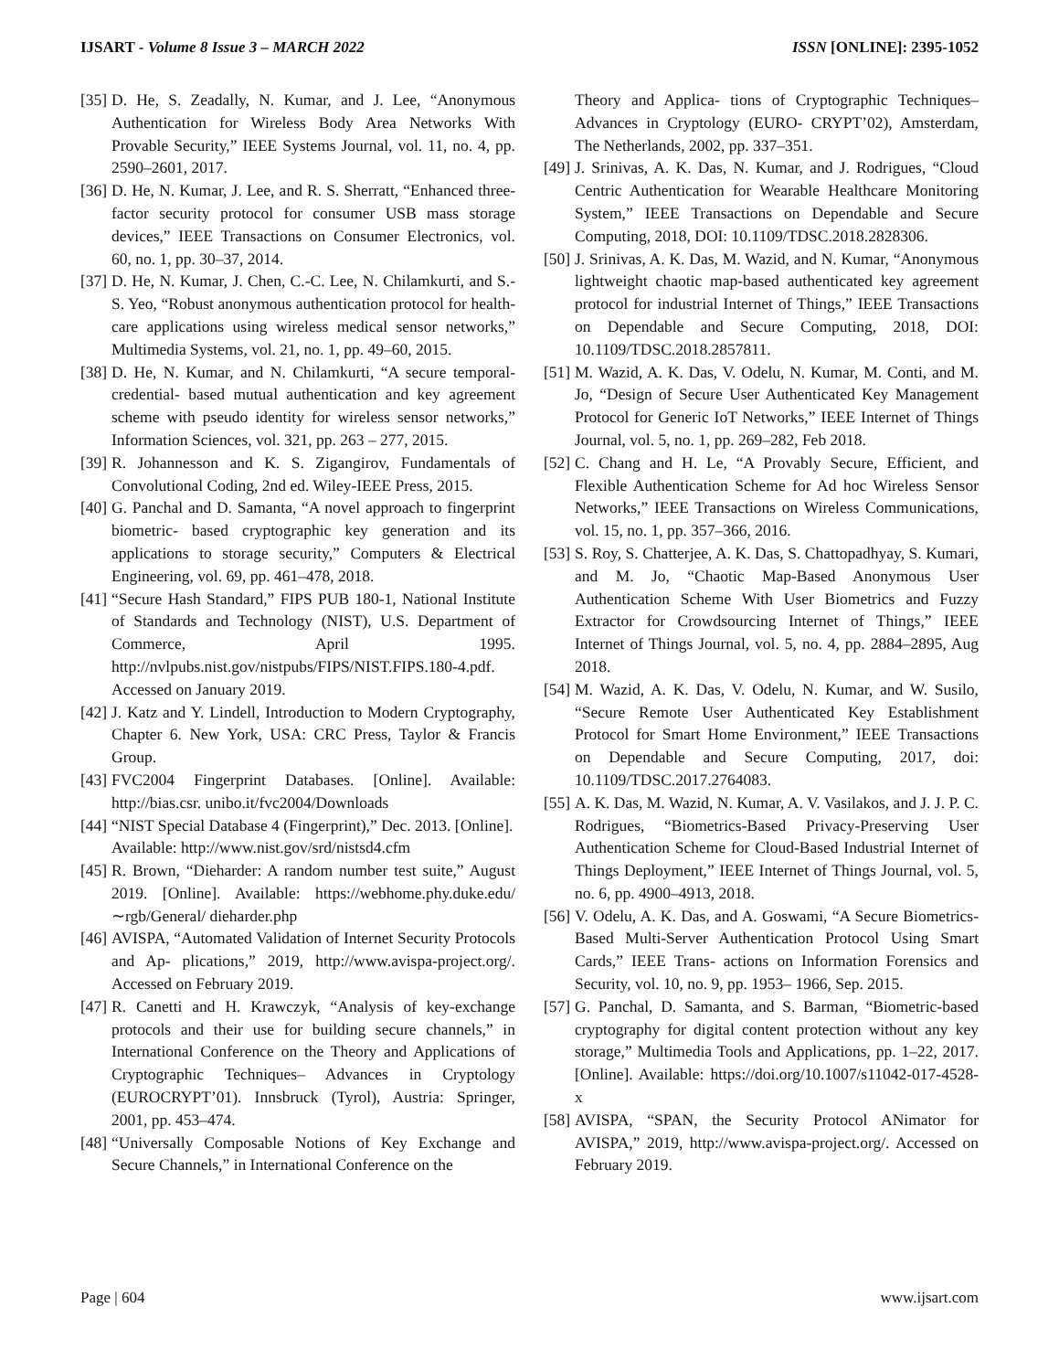IJSART - Volume 8 Issue 3 – MARCH 2022 ISSN [ONLINE]: 2395-1052
[35] D. He, S. Zeadally, N. Kumar, and J. Lee, “Anonymous Authentication for Wireless Body Area Networks With Provable Security,” IEEE Systems Journal, vol. 11, no. 4, pp. 2590–2601, 2017.
[36] D. He, N. Kumar, J. Lee, and R. S. Sherratt, “Enhanced three-factor security protocol for consumer USB mass storage devices,” IEEE Transactions on Consumer Electronics, vol. 60, no. 1, pp. 30–37, 2014.
[37] D. He, N. Kumar, J. Chen, C.-C. Lee, N. Chilamkurti, and S.-S. Yeo, “Robust anonymous authentication protocol for health-care applications using wireless medical sensor networks,” Multimedia Systems, vol. 21, no. 1, pp. 49–60, 2015.
[38] D. He, N. Kumar, and N. Chilamkurti, “A secure temporal-credential- based mutual authentication and key agreement scheme with pseudo identity for wireless sensor networks,” Information Sciences, vol. 321, pp. 263 – 277, 2015.
[39] R. Johannesson and K. S. Zigangirov, Fundamentals of Convolutional Coding, 2nd ed. Wiley-IEEE Press, 2015.
[40] G. Panchal and D. Samanta, “A novel approach to fingerprint biometric- based cryptographic key generation and its applications to storage security,” Computers & Electrical Engineering, vol. 69, pp. 461–478, 2018.
[41] “Secure Hash Standard,” FIPS PUB 180-1, National Institute of Standards and Technology (NIST), U.S. Department of Commerce, April 1995. http://nvlpubs.nist.gov/nistpubs/FIPS/NIST.FIPS.180-4.pdf. Accessed on January 2019.
[42] J. Katz and Y. Lindell, Introduction to Modern Cryptography, Chapter 6. New York, USA: CRC Press, Taylor & Francis Group.
[43] FVC2004 Fingerprint Databases. [Online]. Available: http://bias.csr. unibo.it/fvc2004/Downloads
[44] “NIST Special Database 4 (Fingerprint),” Dec. 2013. [Online].
Available: http://www.nist.gov/srd/nistsd4.cfm
[45] R. Brown, “Dieharder: A random number test suite,” August 2019. [Online]. Available: https://webhome.phy.duke.edu/∼rgb/General/ dieharder.php
[46] AVISPA, “Automated Validation of Internet Security Protocols and Ap- plications,” 2019, http://www.avispa-project.org/. Accessed on February 2019.
[47] R. Canetti and H. Krawczyk, “Analysis of key-exchange protocols and their use for building secure channels,” in International Conference on the Theory and Applications of Cryptographic Techniques– Advances in Cryptology (EUROCRYPT’01). Innsbruck (Tyrol), Austria: Springer, 2001, pp. 453–474.
[48] “Universally Composable Notions of Key Exchange and Secure Channels,” in International Conference on the
Theory and Applica- tions of Cryptographic Techniques– Advances in Cryptology (EURO- CRYPT’02), Amsterdam, The Netherlands, 2002, pp. 337–351.
[49] J. Srinivas, A. K. Das, N. Kumar, and J. Rodrigues, “Cloud Centric Authentication for Wearable Healthcare Monitoring System,” IEEE Transactions on Dependable and Secure Computing, 2018, DOI: 10.1109/TDSC.2018.2828306.
[50] J. Srinivas, A. K. Das, M. Wazid, and N. Kumar, “Anonymous lightweight chaotic map-based authenticated key agreement protocol for industrial Internet of Things,” IEEE Transactions on Dependable and Secure Computing, 2018, DOI: 10.1109/TDSC.2018.2857811.
[51] M. Wazid, A. K. Das, V. Odelu, N. Kumar, M. Conti, and M. Jo, “Design of Secure User Authenticated Key Management Protocol for Generic IoT Networks,” IEEE Internet of Things Journal, vol. 5, no. 1, pp. 269–282, Feb 2018.
[52] C. Chang and H. Le, “A Provably Secure, Efficient, and Flexible Authentication Scheme for Ad hoc Wireless Sensor Networks,” IEEE Transactions on Wireless Communications, vol. 15, no. 1, pp. 357–366, 2016.
[53] S. Roy, S. Chatterjee, A. K. Das, S. Chattopadhyay, S. Kumari, and M. Jo, “Chaotic Map-Based Anonymous User Authentication Scheme With User Biometrics and Fuzzy Extractor for Crowdsourcing Internet of Things,” IEEE Internet of Things Journal, vol. 5, no. 4, pp. 2884–2895, Aug 2018.
[54] M. Wazid, A. K. Das, V. Odelu, N. Kumar, and W. Susilo, “Secure Remote User Authenticated Key Establishment Protocol for Smart Home Environment,” IEEE Transactions on Dependable and Secure Computing, 2017, doi: 10.1109/TDSC.2017.2764083.
[55] A. K. Das, M. Wazid, N. Kumar, A. V. Vasilakos, and J. J. P. C. Rodrigues, “Biometrics-Based Privacy-Preserving User Authentication Scheme for Cloud-Based Industrial Internet of Things Deployment,” IEEE Internet of Things Journal, vol. 5, no. 6, pp. 4900–4913, 2018.
[56] V. Odelu, A. K. Das, and A. Goswami, “A Secure Biometrics-Based Multi-Server Authentication Protocol Using Smart Cards,” IEEE Trans- actions on Information Forensics and Security, vol. 10, no. 9, pp. 1953– 1966, Sep. 2015.
[57] G. Panchal, D. Samanta, and S. Barman, “Biometric-based cryptography for digital content protection without any key storage,” Multimedia Tools and Applications, pp. 1–22, 2017. [Online]. Available: https://doi.org/10.1007/s11042-017-4528-x
[58] AVISPA, “SPAN, the Security Protocol ANimator for AVISPA,” 2019, http://www.avispa-project.org/. Accessed on February 2019.
Page | 604 www.ijsart.com